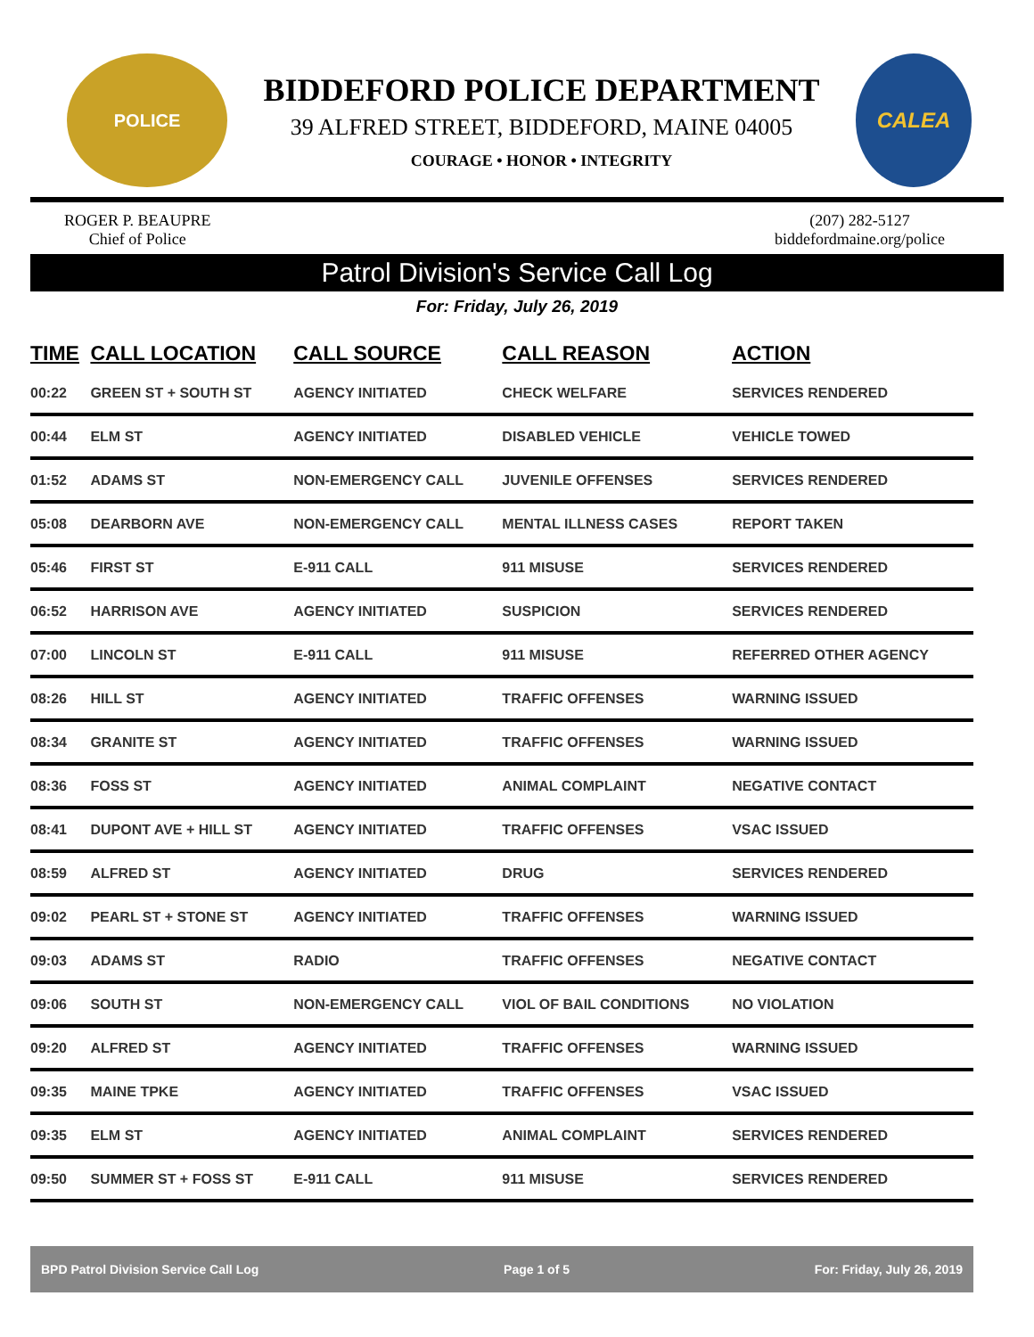POLICE
BIDDEFORD POLICE DEPARTMENT
39 ALFRED STREET, BIDDEFORD, MAINE 04005
COURAGE • HONOR • INTEGRITY
CALEA
ROGER P. BEAUPRE
Chief of Police
(207) 282-5127
biddefordmaine.org/police
Patrol Division's Service Call Log
For: Friday, July 26, 2019
| TIME | CALL LOCATION | CALL SOURCE | CALL REASON | ACTION |
| --- | --- | --- | --- | --- |
| 00:22 | GREEN ST + SOUTH ST | AGENCY INITIATED | CHECK WELFARE | SERVICES RENDERED |
| 00:44 | ELM ST | AGENCY INITIATED | DISABLED VEHICLE | VEHICLE TOWED |
| 01:52 | ADAMS ST | NON-EMERGENCY CALL | JUVENILE OFFENSES | SERVICES RENDERED |
| 05:08 | DEARBORN AVE | NON-EMERGENCY CALL | MENTAL ILLNESS CASES | REPORT TAKEN |
| 05:46 | FIRST ST | E-911 CALL | 911 MISUSE | SERVICES RENDERED |
| 06:52 | HARRISON AVE | AGENCY INITIATED | SUSPICION | SERVICES RENDERED |
| 07:00 | LINCOLN ST | E-911 CALL | 911 MISUSE | REFERRED OTHER AGENCY |
| 08:26 | HILL ST | AGENCY INITIATED | TRAFFIC OFFENSES | WARNING ISSUED |
| 08:34 | GRANITE ST | AGENCY INITIATED | TRAFFIC OFFENSES | WARNING ISSUED |
| 08:36 | FOSS ST | AGENCY INITIATED | ANIMAL COMPLAINT | NEGATIVE CONTACT |
| 08:41 | DUPONT AVE + HILL ST | AGENCY INITIATED | TRAFFIC OFFENSES | VSAC ISSUED |
| 08:59 | ALFRED ST | AGENCY INITIATED | DRUG | SERVICES RENDERED |
| 09:02 | PEARL ST + STONE ST | AGENCY INITIATED | TRAFFIC OFFENSES | WARNING ISSUED |
| 09:03 | ADAMS ST | RADIO | TRAFFIC OFFENSES | NEGATIVE CONTACT |
| 09:06 | SOUTH ST | NON-EMERGENCY CALL | VIOL OF BAIL CONDITIONS | NO VIOLATION |
| 09:20 | ALFRED ST | AGENCY INITIATED | TRAFFIC OFFENSES | WARNING ISSUED |
| 09:35 | MAINE TPKE | AGENCY INITIATED | TRAFFIC OFFENSES | VSAC ISSUED |
| 09:35 | ELM ST | AGENCY INITIATED | ANIMAL COMPLAINT | SERVICES RENDERED |
| 09:50 | SUMMER ST + FOSS ST | E-911 CALL | 911 MISUSE | SERVICES RENDERED |
BPD Patrol Division Service Call Log Page 1 of 5 For: Friday, July 26, 2019